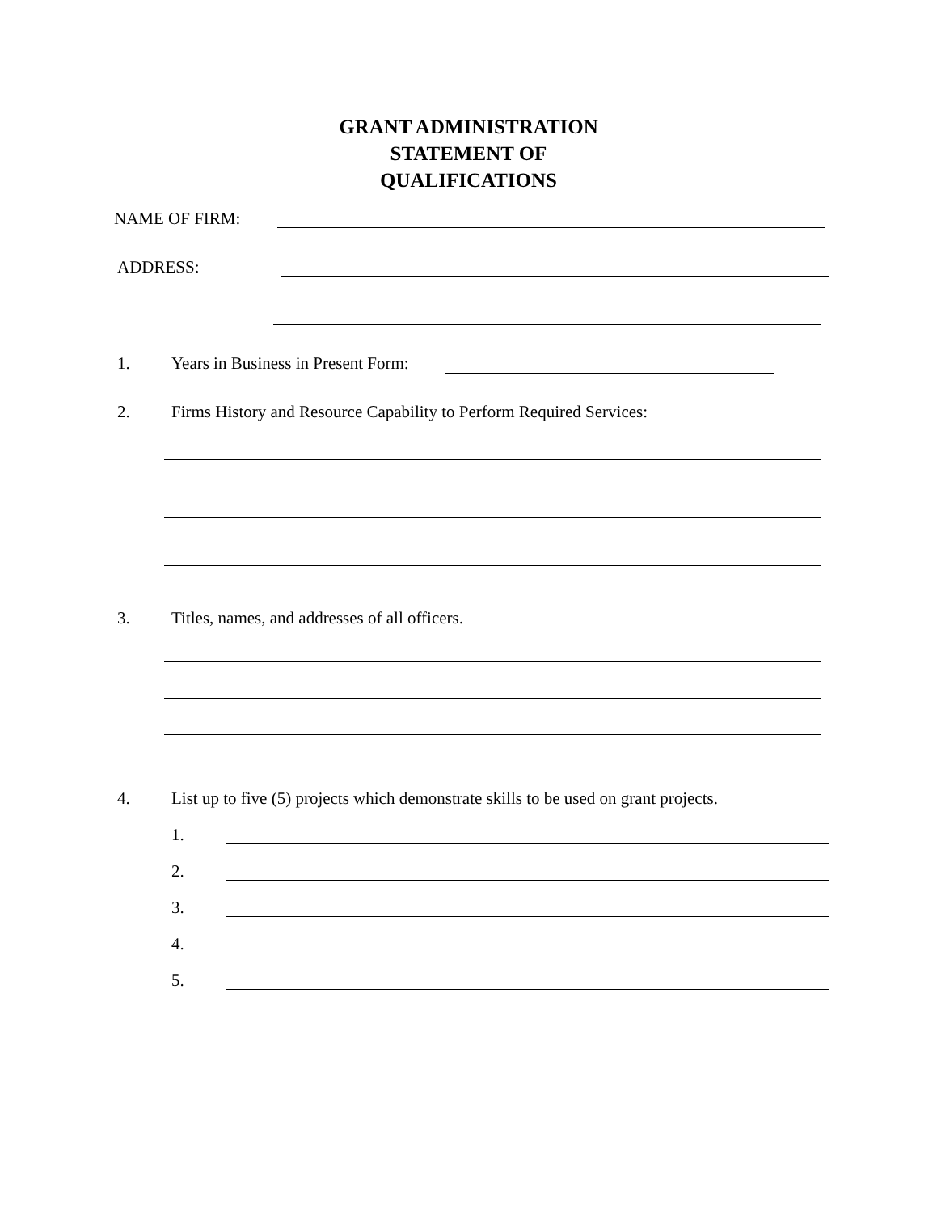GRANT ADMINISTRATION
STATEMENT OF
QUALIFICATIONS
NAME OF FIRM:
ADDRESS:
1.
Years in Business in Present Form:
2.
Firms History and Resource Capability to Perform Required Services:
3.
Titles, names, and addresses of all officers.
4.
List up to five (5) projects which demonstrate skills to be used on grant projects.
1.
2.
3.
4.
5.